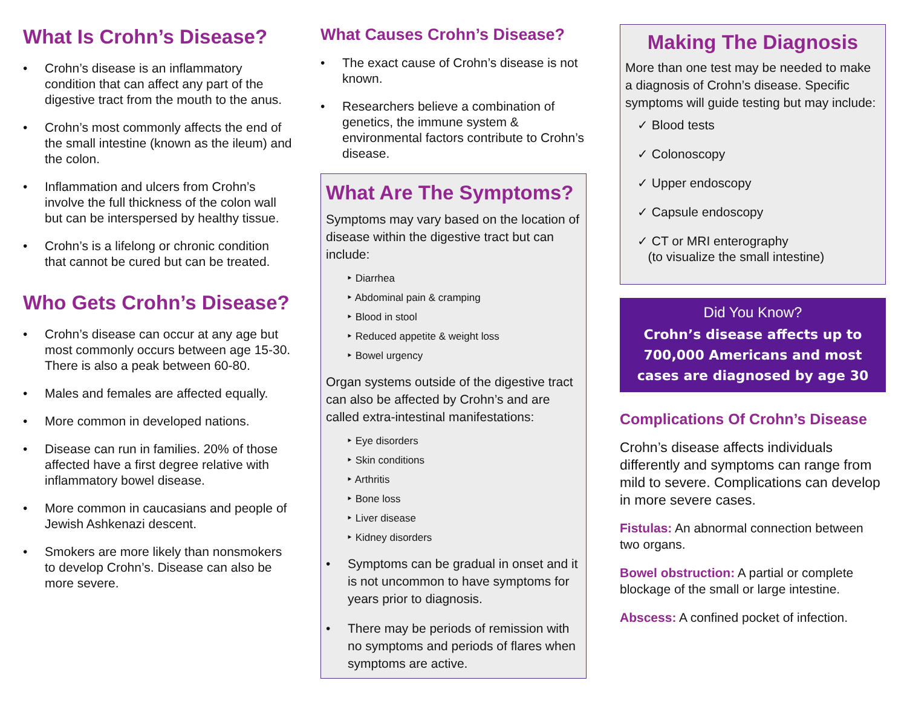What Is Crohn’s Disease?
• Crohn’s disease is an inflammatory condition that can affect any part of the digestive tract from the mouth to the anus.
• Crohn’s most commonly affects the end of the small intestine (known as the ileum) and the colon.
• Inflammation and ulcers from Crohn’s involve the full thickness of the colon wall but can be interspersed by healthy tissue.
• Crohn’s is a lifelong or chronic condition that cannot be cured but can be treated.
Who Gets Crohn’s Disease?
• Crohn’s disease can occur at any age but most commonly occurs between age 15-30. There is also a peak between 60-80.
• Males and females are affected equally.
• More common in developed nations.
• Disease can run in families. 20% of those affected have a first degree relative with inflammatory bowel disease.
• More common in caucasians and people of Jewish Ashkenazi descent.
• Smokers are more likely than nonsmokers to develop Crohn’s. Disease can also be more severe.
What Causes Crohn’s Disease?
• The exact cause of Crohn’s disease is not known.
• Researchers believe a combination of genetics, the immune system & environmental factors contribute to Crohn’s disease.
What Are The Symptoms?
Symptoms may vary based on the location of disease within the digestive tract but can include:
‣ Diarrhea
‣ Abdominal pain & cramping
‣ Blood in stool
‣ Reduced appetite & weight loss
‣ Bowel urgency
Organ systems outside of the digestive tract can also be affected by Crohn’s and are called extra-intestinal manifestations:
‣ Eye disorders
‣ Skin conditions
‣ Arthritis
‣ Bone loss
‣ Liver disease
‣ Kidney disorders
• Symptoms can be gradual in onset and it is not uncommon to have symptoms for years prior to diagnosis.
• There may be periods of remission with no symptoms and periods of flares when symptoms are active.
Making The Diagnosis
More than one test may be needed to make a diagnosis of Crohn’s disease. Specific symptoms will guide testing but may include:
✓ Blood tests
✓ Colonoscopy
✓ Upper endoscopy
✓ Capsule endoscopy
✓ CT or MRI enterography
(to visualize the small intestine)
Did You Know?
Crohn’s disease affects up to 700,000 Americans and most cases are diagnosed by age 30
Complications Of Crohn’s Disease
Crohn’s disease affects individuals differently and symptoms can range from mild to severe. Complications can develop in more severe cases.
Fistulas: An abnormal connection between two organs.
Bowel obstruction: A partial or complete blockage of the small or large intestine.
Abscess: A confined pocket of infection.